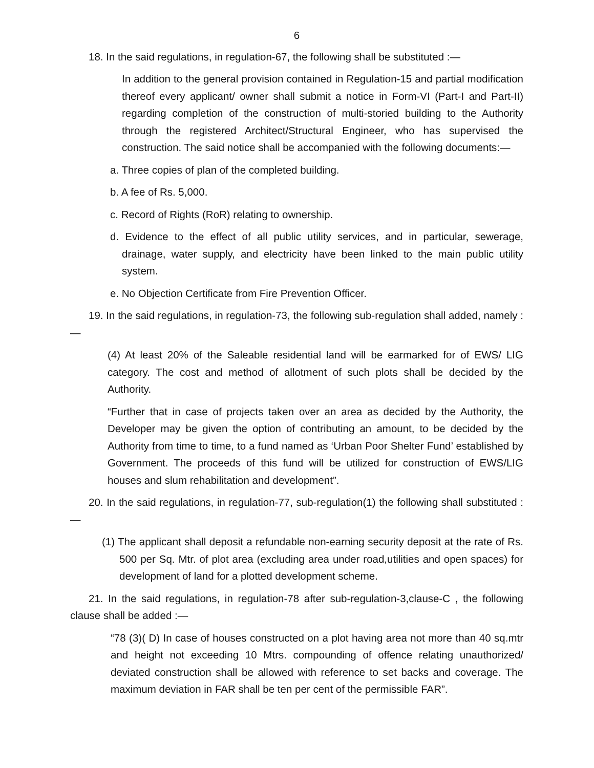6
18. In the said regulations, in regulation-67, the following shall be substituted :—
In addition to the general provision contained in Regulation-15 and partial modification thereof every applicant/ owner shall submit a notice in Form-VI (Part-I and Part-II) regarding completion of the construction of multi-storied building to the Authority through the registered Architect/Structural Engineer, who has supervised the construction. The said notice shall be accompanied with the following documents:—
a. Three copies of plan of the completed building.
b. A fee of Rs. 5,000.
c. Record of Rights (RoR) relating to ownership.
d. Evidence to the effect of all public utility services, and in particular, sewerage, drainage, water supply, and electricity have been linked to the main public utility system.
e. No Objection Certificate from Fire Prevention Officer.
19. In the said regulations, in regulation-73, the following sub-regulation shall added, namely :—
(4) At least 20% of the Saleable residential land will be earmarked for of EWS/ LIG category. The cost and method of allotment of such plots shall be decided by the Authority.
“Further that in case of projects taken over an area as decided by the Authority, the Developer may be given the option of contributing an amount, to be decided by the Authority from time to time, to a fund named as ‘Urban Poor Shelter Fund’ established by Government. The proceeds of this fund will be utilized for construction of EWS/LIG houses and slum rehabilitation and development”.
20. In the said regulations, in regulation-77, sub-regulation(1) the following shall substituted :—
(1) The applicant shall deposit a refundable non-earning security deposit at the rate of Rs. 500 per Sq. Mtr. of plot area (excluding area under road,utilities and open spaces) for development of land for a plotted development scheme.
21. In the said regulations, in regulation-78 after sub-regulation-3,clause-C , the following clause shall be added :—
“78 (3)( D) In case of houses constructed on a plot having area not more than 40 sq.mtr and height not exceeding 10 Mtrs. compounding of offence relating unauthorized/ deviated construction shall be allowed with reference to set backs and coverage. The maximum deviation in FAR shall be ten per cent of the permissible FAR”.